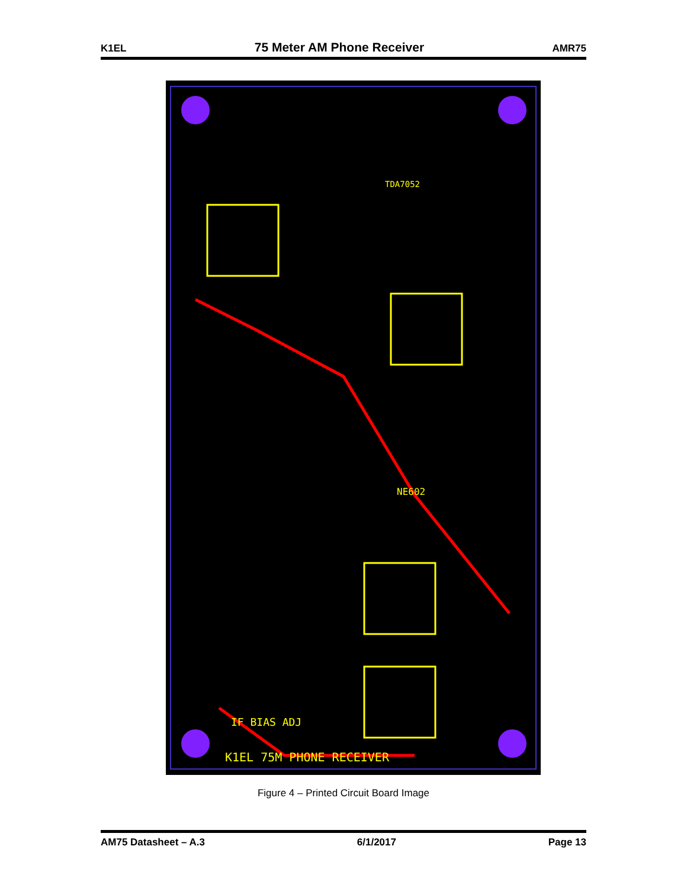K1EL 75 Meter AM Phone Receiver AMR75
K1EL 75M PHONE RECEIVER
IF BIAS ADJ
NE602
TDA7052
Figure 4 – Printed Circuit Board Image
AM75 Datasheet – A.3 6/1/2017 Page 13